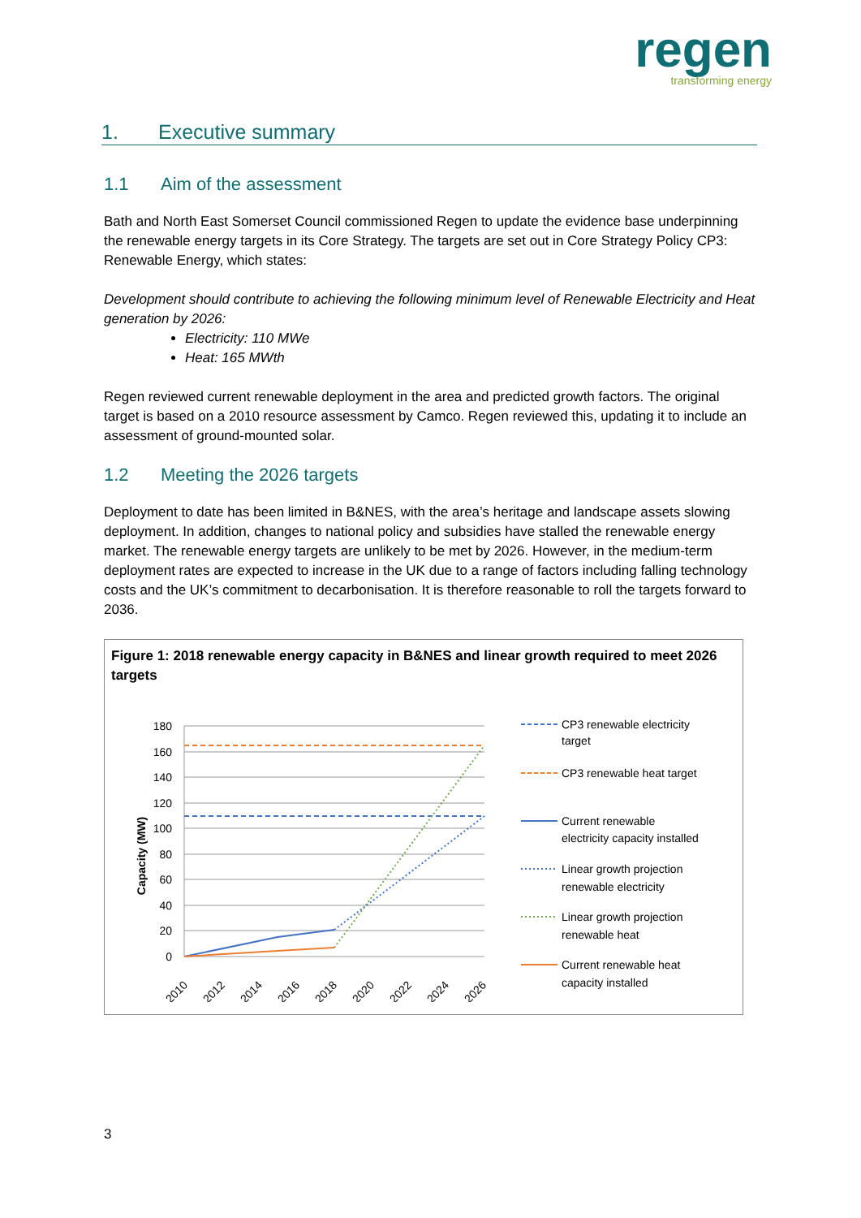regen
transforming energy
1. Executive summary
1.1 Aim of the assessment
Bath and North East Somerset Council commissioned Regen to update the evidence base underpinning the renewable energy targets in its Core Strategy. The targets are set out in Core Strategy Policy CP3: Renewable Energy, which states:
Development should contribute to achieving the following minimum level of Renewable Electricity and Heat generation by 2026:
Electricity: 110 MWe
Heat: 165 MWth
Regen reviewed current renewable deployment in the area and predicted growth factors. The original target is based on a 2010 resource assessment by Camco. Regen reviewed this, updating it to include an assessment of ground-mounted solar.
1.2 Meeting the 2026 targets
Deployment to date has been limited in B&NES, with the area’s heritage and landscape assets slowing deployment. In addition, changes to national policy and subsidies have stalled the renewable energy market. The renewable energy targets are unlikely to be met by 2026. However, in the medium-term deployment rates are expected to increase in the UK due to a range of factors including falling technology costs and the UK’s commitment to decarbonisation. It is therefore reasonable to roll the targets forward to 2036.
Figure 1: 2018 renewable energy capacity in B&NES and linear growth required to meet 2026 targets
Capacity (MW)
180
160
140
120
100
80
60
40
20
0
2010
2012
2014
2016
2018
2020
2022
2024
2026
CP3 renewable electricity
target
CP3 renewable heat target
Current renewable
electricity capacity installed
Linear growth projection
renewable electricity
Linear growth projection
renewable heat
Current renewable heat
capacity installed
3